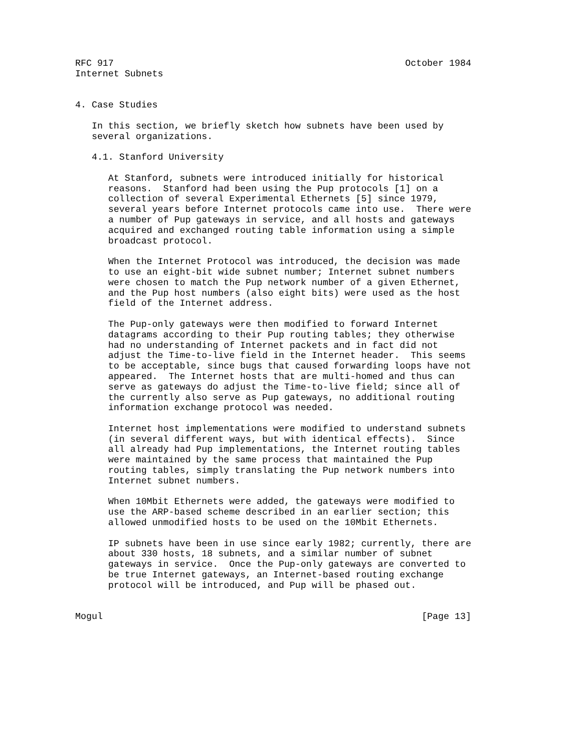RFC 917                                                     October 1984
Internet Subnets


4. Case Studies

   In this section, we briefly sketch how subnets have been used by
   several organizations.

   4.1. Stanford University

      At Stanford, subnets were introduced initially for historical
      reasons.  Stanford had been using the Pup protocols [1] on a
      collection of several Experimental Ethernets [5] since 1979,
      several years before Internet protocols came into use.  There were
      a number of Pup gateways in service, and all hosts and gateways
      acquired and exchanged routing table information using a simple
      broadcast protocol.

      When the Internet Protocol was introduced, the decision was made
      to use an eight-bit wide subnet number; Internet subnet numbers
      were chosen to match the Pup network number of a given Ethernet,
      and the Pup host numbers (also eight bits) were used as the host
      field of the Internet address.

      The Pup-only gateways were then modified to forward Internet
      datagrams according to their Pup routing tables; they otherwise
      had no understanding of Internet packets and in fact did not
      adjust the Time-to-live field in the Internet header.  This seems
      to be acceptable, since bugs that caused forwarding loops have not
      appeared.  The Internet hosts that are multi-homed and thus can
      serve as gateways do adjust the Time-to-live field; since all of
      the currently also serve as Pup gateways, no additional routing
      information exchange protocol was needed.

      Internet host implementations were modified to understand subnets
      (in several different ways, but with identical effects).  Since
      all already had Pup implementations, the Internet routing tables
      were maintained by the same process that maintained the Pup
      routing tables, simply translating the Pup network numbers into
      Internet subnet numbers.

      When 10Mbit Ethernets were added, the gateways were modified to
      use the ARP-based scheme described in an earlier section; this
      allowed unmodified hosts to be used on the 10Mbit Ethernets.

      IP subnets have been in use since early 1982; currently, there are
      about 330 hosts, 18 subnets, and a similar number of subnet
      gateways in service.  Once the Pup-only gateways are converted to
      be true Internet gateways, an Internet-based routing exchange
      protocol will be introduced, and Pup will be phased out.


Mogul                                                          [Page 13]